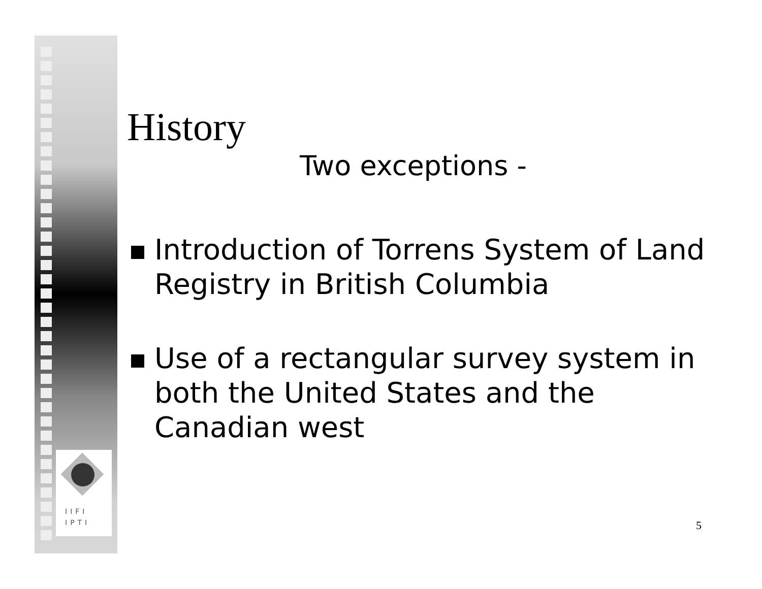IIFI
IPTI
History
Two exceptions -
Introduction of Torrens System of Land Registry in British Columbia
Use of a rectangular survey system in both the United States and the Canadian west
5